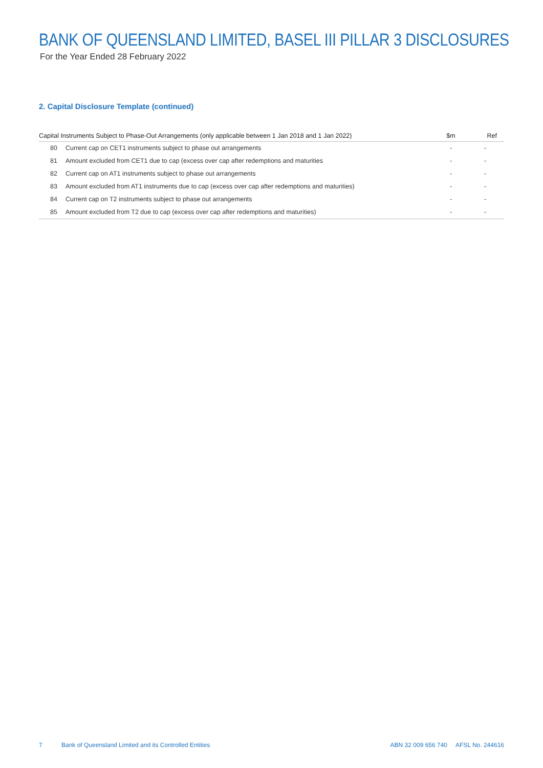BANK OF QUEENSLAND LIMITED, BASEL III PILLAR 3 DISCLOSURES
For the Year Ended 28 February 2022
2. Capital Disclosure Template (continued)
| Capital Instruments Subject to Phase-Out Arrangements (only applicable between 1 Jan 2018 and 1 Jan 2022) | | $m | Ref |
| --- | --- | --- | --- |
| 80 | Current cap on CET1 instruments subject to phase out arrangements | - | - |
| 81 | Amount excluded from CET1 due to cap (excess over cap after redemptions and maturities | - | - |
| 82 | Current cap on AT1 instruments subject to phase out arrangements | - | - |
| 83 | Amount excluded from AT1 instruments due to cap (excess over cap after redemptions and maturities) | - | - |
| 84 | Current cap on T2 instruments subject to phase out arrangements | - | - |
| 85 | Amount excluded from T2 due to cap (excess over cap after redemptions and maturities) | - | - |
7
Bank of Queensland Limited and its Controlled Entities
ABN 32 009 656 740 AFSL No. 244616